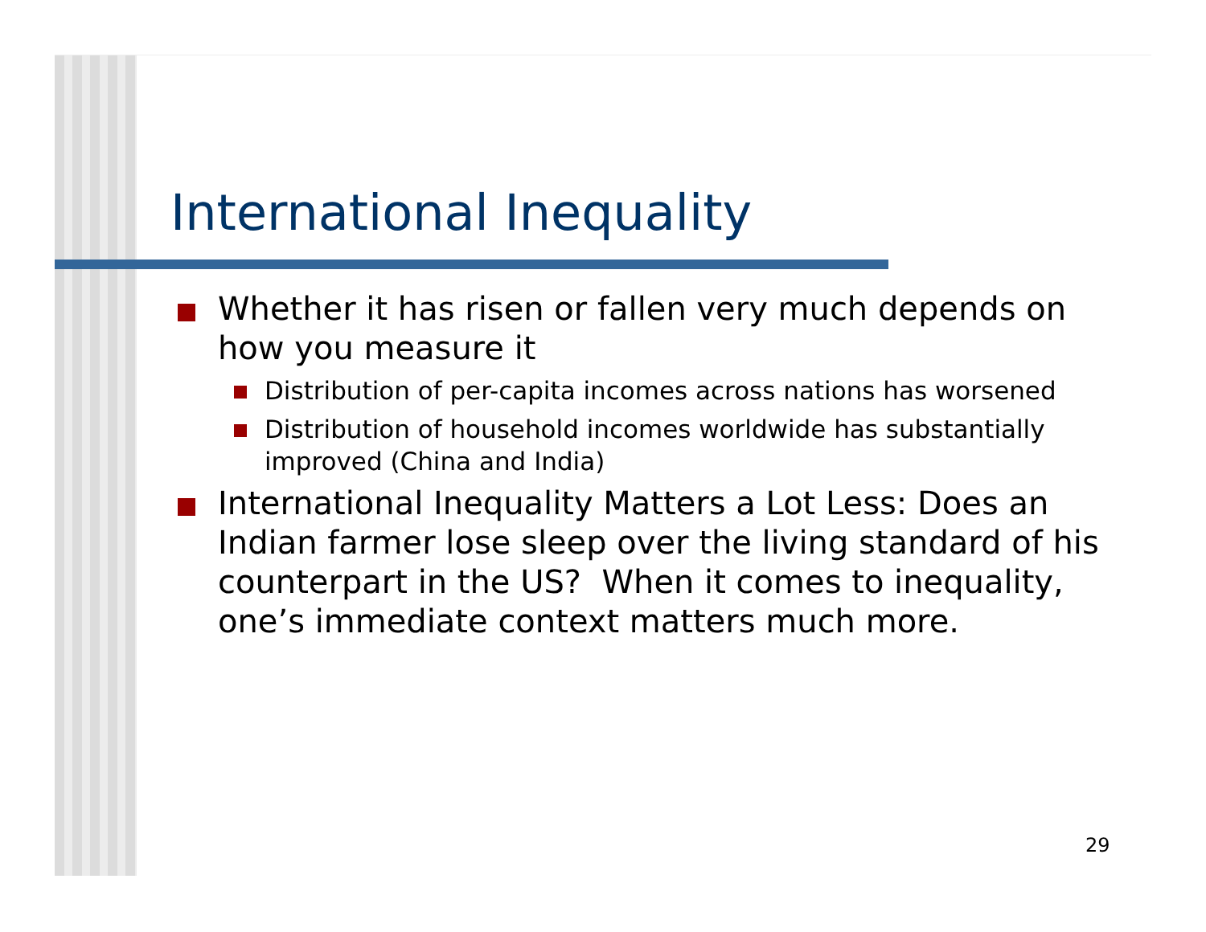International Inequality
Whether it has risen or fallen very much depends on how you measure it
Distribution of per-capita incomes across nations has worsened
Distribution of household incomes worldwide has substantially improved (China and India)
International Inequality Matters a Lot Less: Does an Indian farmer lose sleep over the living standard of his counterpart in the US? When it comes to inequality, one’s immediate context matters much more.
29